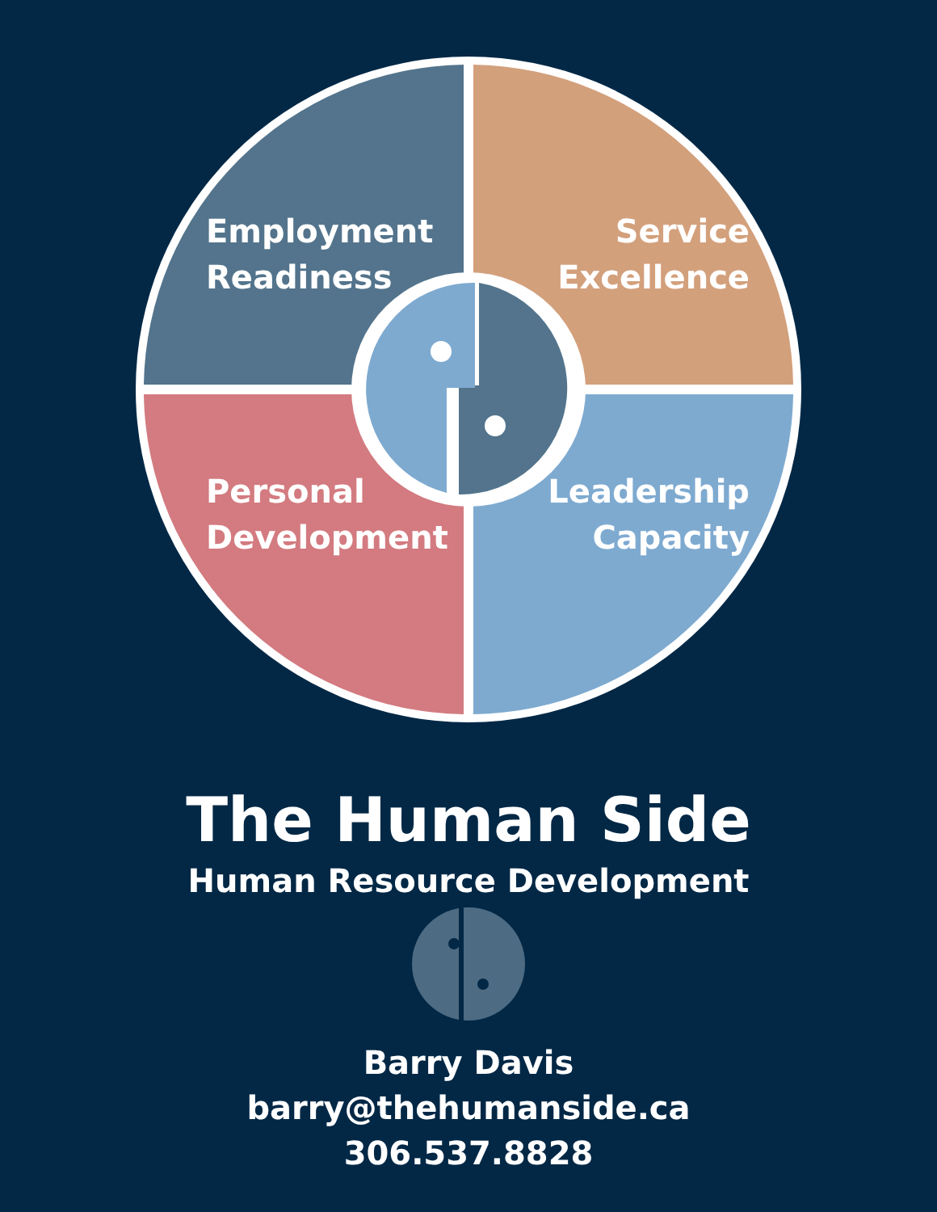Employment
Readiness
Service
Excellence
Personal
Development
Leadership
Capacity
The Human Side
Human Resource Development
Barry Davis
barry@thehumanside.ca
306.537.8828